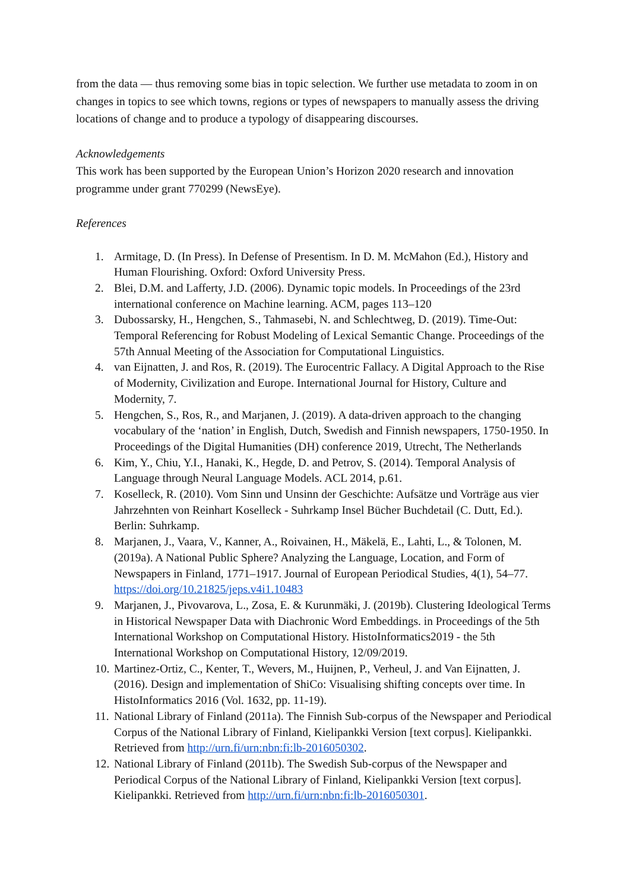from the data — thus removing some bias in topic selection. We further use metadata to zoom in on changes in topics to see which towns, regions or types of newspapers to manually assess the driving locations of change and to produce a typology of disappearing discourses.
Acknowledgements
This work has been supported by the European Union’s Horizon 2020 research and innovation programme under grant 770299 (NewsEye).
References
1. Armitage, D. (In Press). In Defense of Presentism. In D. M. McMahon (Ed.), History and Human Flourishing. Oxford: Oxford University Press.
2. Blei, D.M. and Lafferty, J.D. (2006). Dynamic topic models. In Proceedings of the 23rd international conference on Machine learning. ACM, pages 113–120
3. Dubossarsky, H., Hengchen, S., Tahmasebi, N. and Schlechtweg, D. (2019). Time-Out: Temporal Referencing for Robust Modeling of Lexical Semantic Change. Proceedings of the 57th Annual Meeting of the Association for Computational Linguistics.
4. van Eijnatten, J. and Ros, R. (2019). The Eurocentric Fallacy. A Digital Approach to the Rise of Modernity, Civilization and Europe. International Journal for History, Culture and Modernity, 7.
5. Hengchen, S., Ros, R., and Marjanen, J. (2019). A data-driven approach to the changing vocabulary of the ‘nation’ in English, Dutch, Swedish and Finnish newspapers, 1750-1950. In Proceedings of the Digital Humanities (DH) conference 2019, Utrecht, The Netherlands
6. Kim, Y., Chiu, Y.I., Hanaki, K., Hegde, D. and Petrov, S. (2014). Temporal Analysis of Language through Neural Language Models. ACL 2014, p.61.
7. Koselleck, R. (2010). Vom Sinn und Unsinn der Geschichte: Aufsätze und Vorträge aus vier Jahrzehnten von Reinhart Koselleck - Suhrkamp Insel Bücher Buchdetail (C. Dutt, Ed.). Berlin: Suhrkamp.
8. Marjanen, J., Vaara, V., Kanner, A., Roivainen, H., Mäkelä, E., Lahti, L., & Tolonen, M. (2019a). A National Public Sphere? Analyzing the Language, Location, and Form of Newspapers in Finland, 1771–1917. Journal of European Periodical Studies, 4(1), 54–77. https://doi.org/10.21825/jeps.v4i1.10483
9. Marjanen, J., Pivovarova, L., Zosa, E. & Kurunmäki, J. (2019b). Clustering Ideological Terms in Historical Newspaper Data with Diachronic Word Embeddings. in Proceedings of the 5th International Workshop on Computational History. HistoInformatics2019 - the 5th International Workshop on Computational History, 12/09/2019.
10. Martinez-Ortiz, C., Kenter, T., Wevers, M., Huijnen, P., Verheul, J. and Van Eijnatten, J. (2016). Design and implementation of ShiCo: Visualising shifting concepts over time. In HistoInformatics 2016 (Vol. 1632, pp. 11-19).
11. National Library of Finland (2011a). The Finnish Sub-corpus of the Newspaper and Periodical Corpus of the National Library of Finland, Kielipankki Version [text corpus]. Kielipankki. Retrieved from http://urn.fi/urn:nbn:fi:lb-2016050302.
12. National Library of Finland (2011b). The Swedish Sub-corpus of the Newspaper and Periodical Corpus of the National Library of Finland, Kielipankki Version [text corpus]. Kielipankki. Retrieved from http://urn.fi/urn:nbn:fi:lb-2016050301.